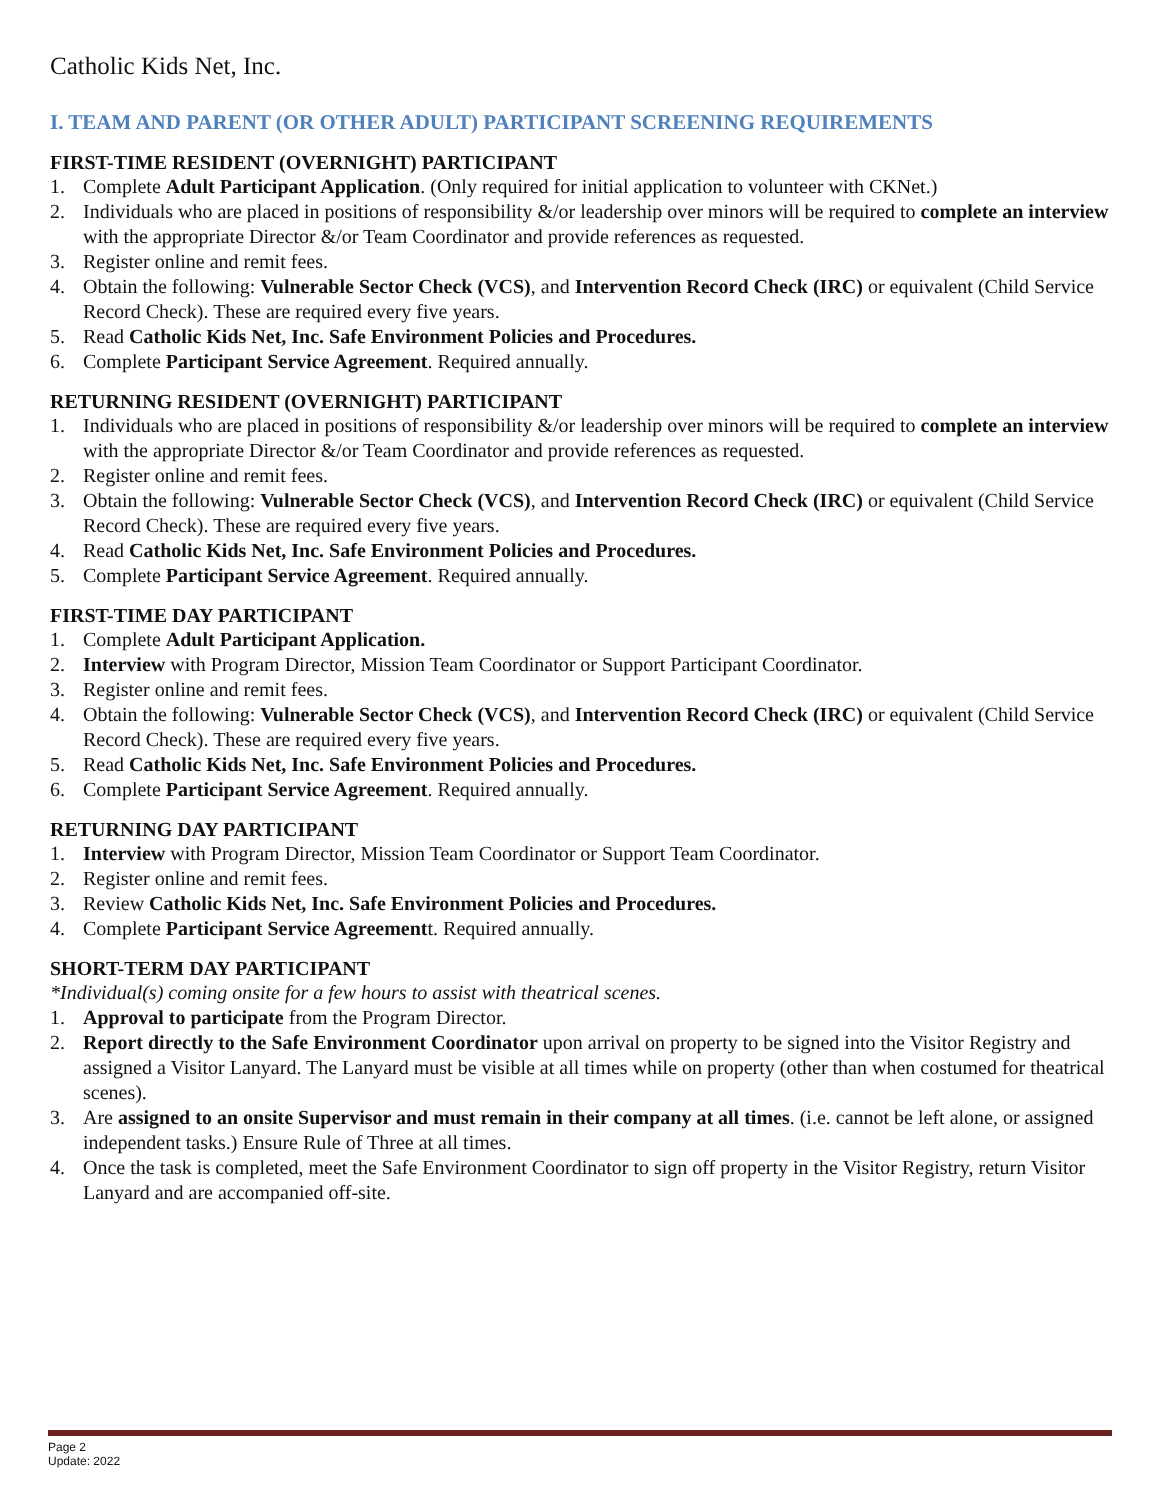Catholic Kids Net, Inc.
I. TEAM AND PARENT (OR OTHER ADULT) PARTICIPANT SCREENING REQUIREMENTS
FIRST-TIME RESIDENT (OVERNIGHT) PARTICIPANT
1. Complete Adult Participant Application. (Only required for initial application to volunteer with CKNet.)
2. Individuals who are placed in positions of responsibility &/or leadership over minors will be required to complete an interview with the appropriate Director &/or Team Coordinator and provide references as requested.
3. Register online and remit fees.
4. Obtain the following: Vulnerable Sector Check (VCS), and Intervention Record Check (IRC) or equivalent (Child Service Record Check). These are required every five years.
5. Read Catholic Kids Net, Inc. Safe Environment Policies and Procedures.
6. Complete Participant Service Agreement. Required annually.
RETURNING RESIDENT (OVERNIGHT) PARTICIPANT
1. Individuals who are placed in positions of responsibility &/or leadership over minors will be required to complete an interview with the appropriate Director &/or Team Coordinator and provide references as requested.
2. Register online and remit fees.
3. Obtain the following: Vulnerable Sector Check (VCS), and Intervention Record Check (IRC) or equivalent (Child Service Record Check). These are required every five years.
4. Read Catholic Kids Net, Inc. Safe Environment Policies and Procedures.
5. Complete Participant Service Agreement. Required annually.
FIRST-TIME DAY PARTICIPANT
1. Complete Adult Participant Application.
2. Interview with Program Director, Mission Team Coordinator or Support Participant Coordinator.
3. Register online and remit fees.
4. Obtain the following: Vulnerable Sector Check (VCS), and Intervention Record Check (IRC) or equivalent (Child Service Record Check). These are required every five years.
5. Read Catholic Kids Net, Inc. Safe Environment Policies and Procedures.
6. Complete Participant Service Agreement. Required annually.
RETURNING DAY PARTICIPANT
1. Interview with Program Director, Mission Team Coordinator or Support Team Coordinator.
2. Register online and remit fees.
3. Review Catholic Kids Net, Inc. Safe Environment Policies and Procedures.
4. Complete Participant Service Agreementt. Required annually.
SHORT-TERM DAY PARTICIPANT
*Individual(s) coming onsite for a few hours to assist with theatrical scenes.
1. Approval to participate from the Program Director.
2. Report directly to the Safe Environment Coordinator upon arrival on property to be signed into the Visitor Registry and assigned a Visitor Lanyard. The Lanyard must be visible at all times while on property (other than when costumed for theatrical scenes).
3. Are assigned to an onsite Supervisor and must remain in their company at all times. (i.e. cannot be left alone, or assigned independent tasks.) Ensure Rule of Three at all times.
4. Once the task is completed, meet the Safe Environment Coordinator to sign off property in the Visitor Registry, return Visitor Lanyard and are accompanied off-site.
Page 2
Update: 2022